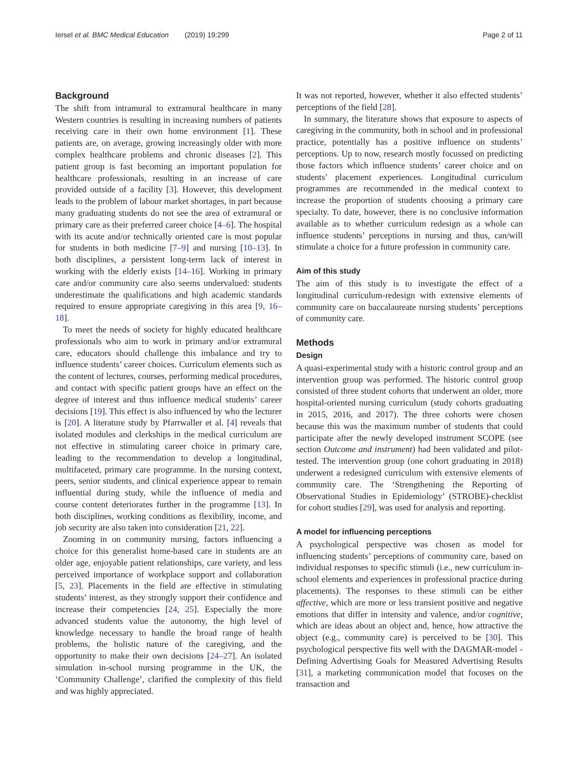Iersel et al. BMC Medical Education (2019) 19:299 Page 2 of 11
Background
The shift from intramural to extramural healthcare in many Western countries is resulting in increasing numbers of patients receiving care in their own home environment [1]. These patients are, on average, growing increasingly older with more complex healthcare problems and chronic diseases [2]. This patient group is fast becoming an important population for healthcare professionals, resulting in an increase of care provided outside of a facility [3]. However, this development leads to the problem of labour market shortages, in part because many graduating students do not see the area of extramural or primary care as their preferred career choice [4–6]. The hospital with its acute and/or technically oriented care is most popular for students in both medicine [7–9] and nursing [10–13]. In both disciplines, a persistent long-term lack of interest in working with the elderly exists [14–16]. Working in primary care and/or community care also seems undervalued: students underestimate the qualifications and high academic standards required to ensure appropriate caregiving in this area [9, 16–18].
To meet the needs of society for highly educated healthcare professionals who aim to work in primary and/or extramural care, educators should challenge this imbalance and try to influence students’ career choices. Curriculum elements such as the content of lectures, courses, performing medical procedures, and contact with specific patient groups have an effect on the degree of interest and thus influence medical students’ career decisions [19]. This effect is also influenced by who the lecturer is [20]. A literature study by Pfarrwaller et al. [4] reveals that isolated modules and clerkships in the medical curriculum are not effective in stimulating career choice in primary care, leading to the recommendation to develop a longitudinal, multifaceted, primary care programme. In the nursing context, peers, senior students, and clinical experience appear to remain influential during study, while the influence of media and course content deteriorates further in the programme [13]. In both disciplines, working conditions as flexibility, income, and job security are also taken into consideration [21, 22].
Zooming in on community nursing, factors influencing a choice for this generalist home-based care in students are an older age, enjoyable patient relationships, care variety, and less perceived importance of workplace support and collaboration [5, 23]. Placements in the field are effective in stimulating students’ interest, as they strongly support their confidence and increase their competencies [24, 25]. Especially the more advanced students value the autonomy, the high level of knowledge necessary to handle the broad range of health problems, the holistic nature of the caregiving, and the opportunity to make their own decisions [24–27]. An isolated simulation in-school nursing programme in the UK, the ‘Community Challenge’, clarified the complexity of this field and was highly appreciated.
It was not reported, however, whether it also effected students’ perceptions of the field [28].
In summary, the literature shows that exposure to aspects of caregiving in the community, both in school and in professional practice, potentially has a positive influence on students’ perceptions. Up to now, research mostly focussed on predicting those factors which influence students’ career choice and on students’ placement experiences. Longitudinal curriculum programmes are recommended in the medical context to increase the proportion of students choosing a primary care specialty. To date, however, there is no conclusive information available as to whether curriculum redesign as a whole can influence students’ perceptions in nursing and thus, can/will stimulate a choice for a future profession in community care.
Aim of this study
The aim of this study is to investigate the effect of a longitudinal curriculum-redesign with extensive elements of community care on baccalaureate nursing students’ perceptions of community care.
Methods
Design
A quasi-experimental study with a historic control group and an intervention group was performed. The historic control group consisted of three student cohorts that underwent an older, more hospital-oriented nursing curriculum (study cohorts graduating in 2015, 2016, and 2017). The three cohorts were chosen because this was the maximum number of students that could participate after the newly developed instrument SCOPE (see section Outcome and instrument) had been validated and pilot-tested. The intervention group (one cohort graduating in 2018) underwent a redesigned curriculum with extensive elements of community care. The ‘Strengthening the Reporting of Observational Studies in Epidemiology’ (STROBE)-checklist for cohort studies [29], was used for analysis and reporting.
A model for influencing perceptions
A psychological perspective was chosen as model for influencing students’ perceptions of community care, based on individual responses to specific stimuli (i.e., new curriculum in-school elements and experiences in professional practice during placements). The responses to these stimuli can be either affective, which are more or less transient positive and negative emotions that differ in intensity and valence, and/or cognitive, which are ideas about an object and, hence, how attractive the object (e.g., community care) is perceived to be [30]. This psychological perspective fits well with the DAGMAR-model - Defining Advertising Goals for Measured Advertising Results [31], a marketing communication model that focuses on the transaction and